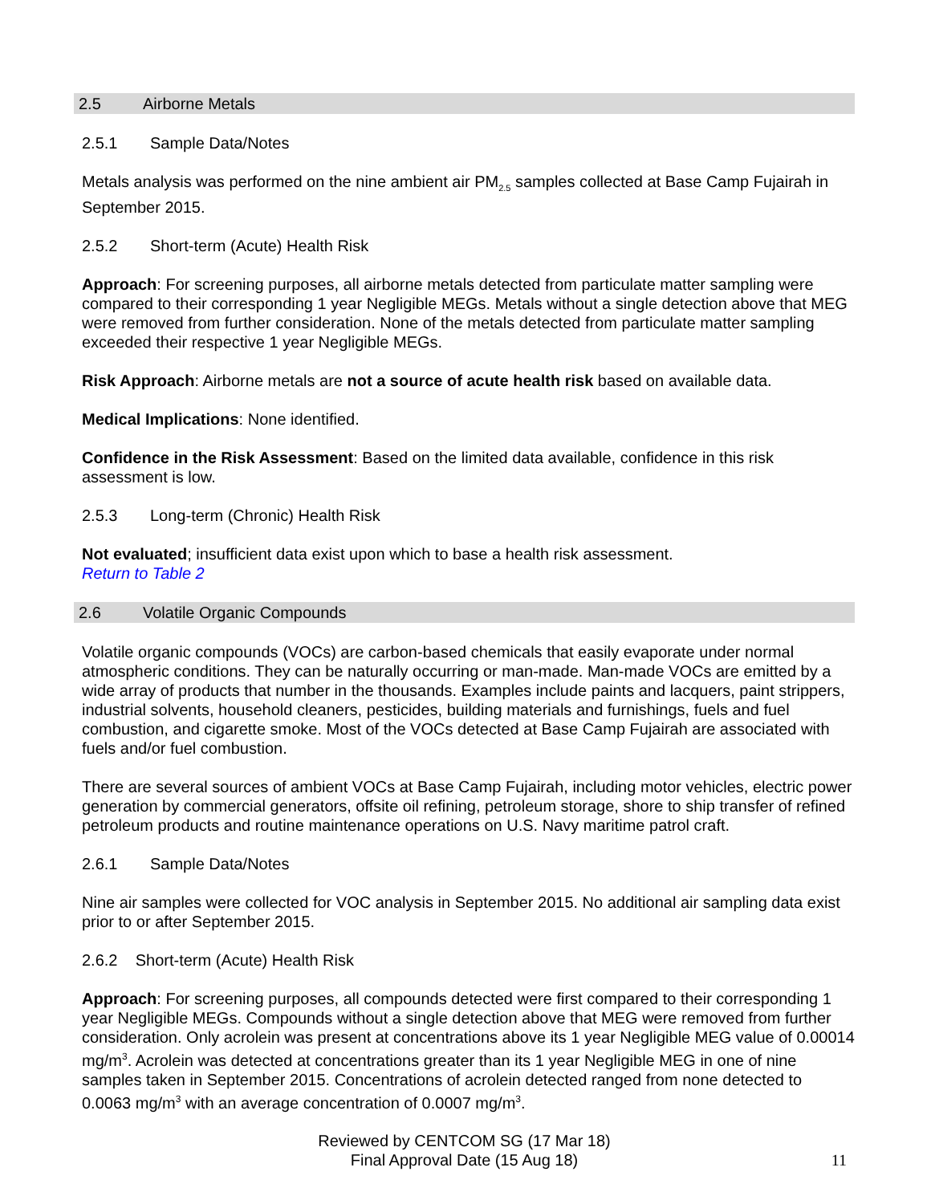2.5 Airborne Metals
2.5.1 Sample Data/Notes
Metals analysis was performed on the nine ambient air PM<sub>2.5</sub> samples collected at Base Camp Fujairah in September 2015.
2.5.2 Short-term (Acute) Health Risk
Approach: For screening purposes, all airborne metals detected from particulate matter sampling were compared to their corresponding 1 year Negligible MEGs. Metals without a single detection above that MEG were removed from further consideration. None of the metals detected from particulate matter sampling exceeded their respective 1 year Negligible MEGs.
Risk Approach: Airborne metals are not a source of acute health risk based on available data.
Medical Implications: None identified.
Confidence in the Risk Assessment: Based on the limited data available, confidence in this risk assessment is low.
2.5.3 Long-term (Chronic) Health Risk
Not evaluated; insufficient data exist upon which to base a health risk assessment.
Return to Table 2
2.6 Volatile Organic Compounds
Volatile organic compounds (VOCs) are carbon-based chemicals that easily evaporate under normal atmospheric conditions. They can be naturally occurring or man-made. Man-made VOCs are emitted by a wide array of products that number in the thousands. Examples include paints and lacquers, paint strippers, industrial solvents, household cleaners, pesticides, building materials and furnishings, fuels and fuel combustion, and cigarette smoke. Most of the VOCs detected at Base Camp Fujairah are associated with fuels and/or fuel combustion.
There are several sources of ambient VOCs at Base Camp Fujairah, including motor vehicles, electric power generation by commercial generators, offsite oil refining, petroleum storage, shore to ship transfer of refined petroleum products and routine maintenance operations on U.S. Navy maritime patrol craft.
2.6.1 Sample Data/Notes
Nine air samples were collected for VOC analysis in September 2015. No additional air sampling data exist prior to or after September 2015.
2.6.2 Short-term (Acute) Health Risk
Approach: For screening purposes, all compounds detected were first compared to their corresponding 1 year Negligible MEGs. Compounds without a single detection above that MEG were removed from further consideration. Only acrolein was present at concentrations above its 1 year Negligible MEG value of 0.00014 mg/m<sup>3</sup>. Acrolein was detected at concentrations greater than its 1 year Negligible MEG in one of nine samples taken in September 2015. Concentrations of acrolein detected ranged from none detected to 0.0063 mg/m<sup>3</sup> with an average concentration of 0.0007 mg/m<sup>3</sup>.
Reviewed by CENTCOM SG (17 Mar 18)
Final Approval Date (15 Aug 18)
11